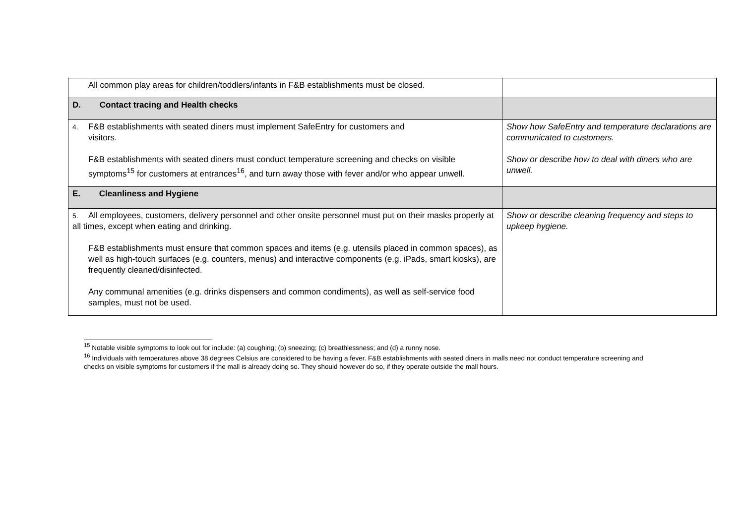| All common play areas for children/toddlers/infants in F&B establishments must be closed. | |
| D. Contact tracing and Health checks | |
| 4. F&B establishments with seated diners must implement SafeEntry for customers and visitors. F&B establishments with seated diners must conduct temperature screening and checks on visible symptoms<sup>15</sup> for customers at entrances<sup>16</sup>, and turn away those with fever and/or who appear unwell. | Show how SafeEntry and temperature declarations are communicated to customers. Show or describe how to deal with diners who are unwell. |
| E. Cleanliness and Hygiene | |
| 5. All employees, customers, delivery personnel and other onsite personnel must put on their masks properly at all times, except when eating and drinking. F&B establishments must ensure that common spaces and items (e.g. utensils placed in common spaces), as well as high-touch surfaces (e.g. counters, menus) and interactive components (e.g. iPads, smart kiosks), are frequently cleaned/disinfected. Any communal amenities (e.g. drinks dispensers and common condiments), as well as self-service food samples, must not be used. | Show or describe cleaning frequency and steps to upkeep hygiene. |
<sup>15</sup> Notable visible symptoms to look out for include: (a) coughing; (b) sneezing; (c) breathlessness; and (d) a runny nose.
<sup>16</sup> Individuals with temperatures above 38 degrees Celsius are considered to be having a fever. F&B establishments with seated diners in malls need not conduct temperature screening and checks on visible symptoms for customers if the mall is already doing so. They should however do so, if they operate outside the mall hours.